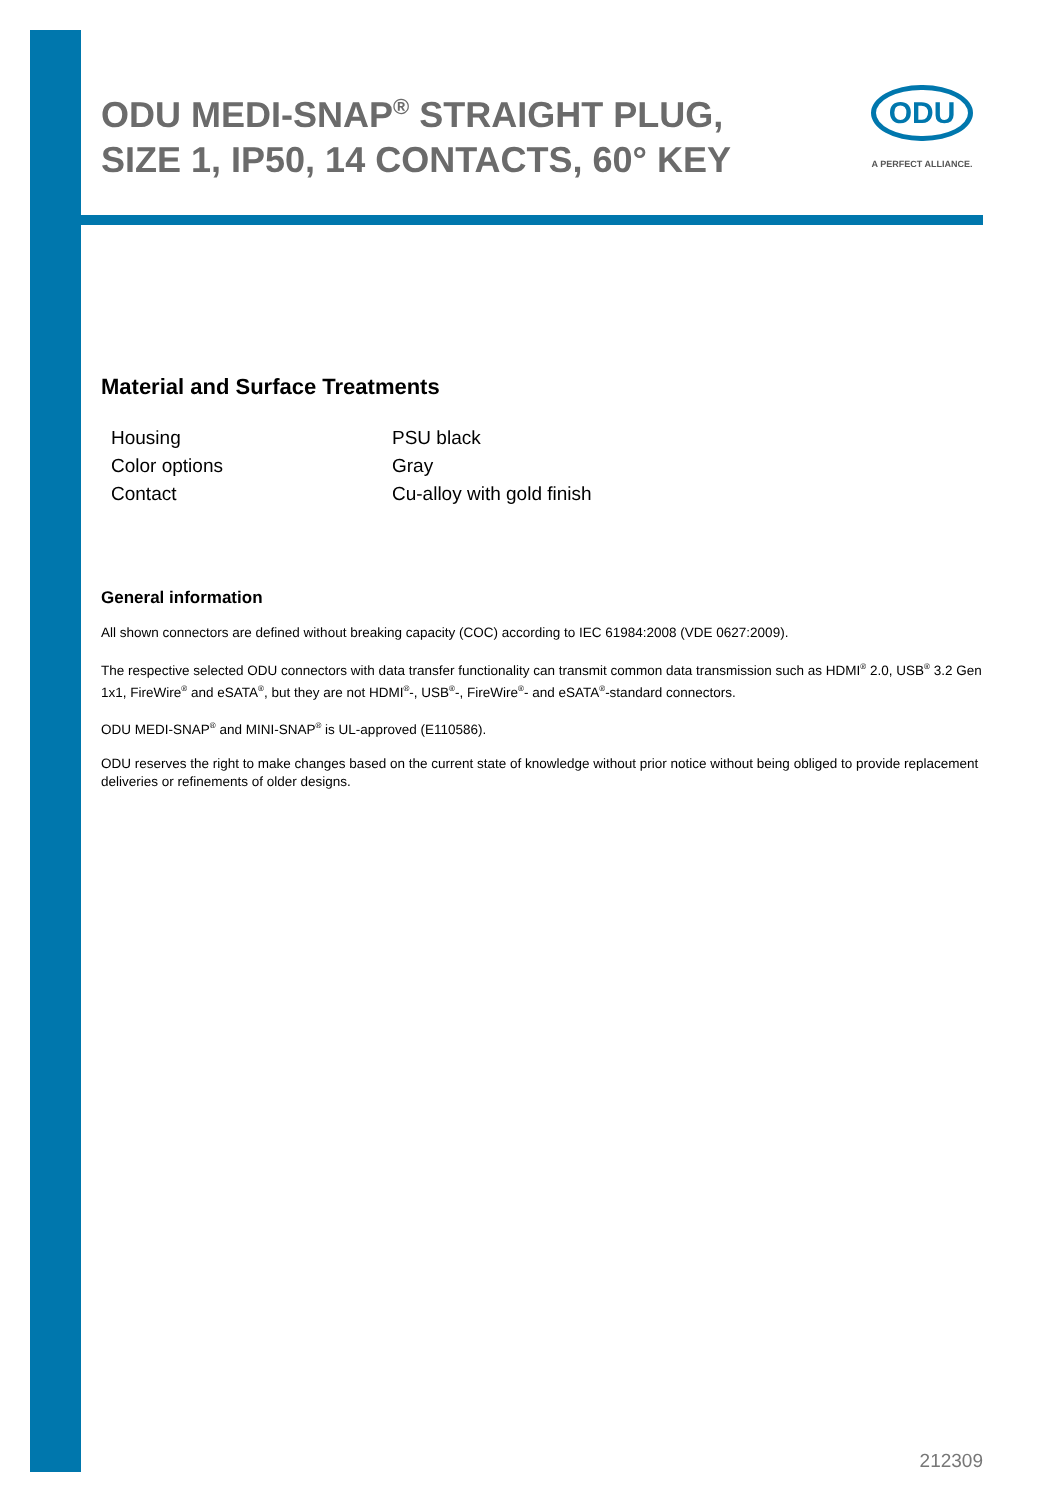ODU MEDI-SNAP<sup>®</sup> STRAIGHT PLUG, SIZE 1, IP50, 14 CONTACTS, 60° KEY
ODU
A PERFECT ALLIANCE.
Material and Surface Treatments
| Housing | PSU black |
| Color options | Gray |
| Contact | Cu-alloy with gold finish |
General information
All shown connectors are defined without breaking capacity (COC) according to IEC 61984:2008 (VDE 0627:2009).
The respective selected ODU connectors with data transfer functionality can transmit common data transmission such as HDMI<sup>®</sup> 2.0, USB<sup>®</sup> 3.2 Gen 1x1, FireWire<sup>®</sup> and eSATA<sup>®</sup>, but they are not HDMI<sup>®</sup>-, USB<sup>®</sup>-, FireWire<sup>®</sup>- and eSATA<sup>®</sup>-standard connectors.
ODU MEDI-SNAP<sup>®</sup> and MINI-SNAP<sup>®</sup> is UL-approved (E110586).
ODU reserves the right to make changes based on the current state of knowledge without prior notice without being obliged to provide replacement deliveries or refinements of older designs.
212309